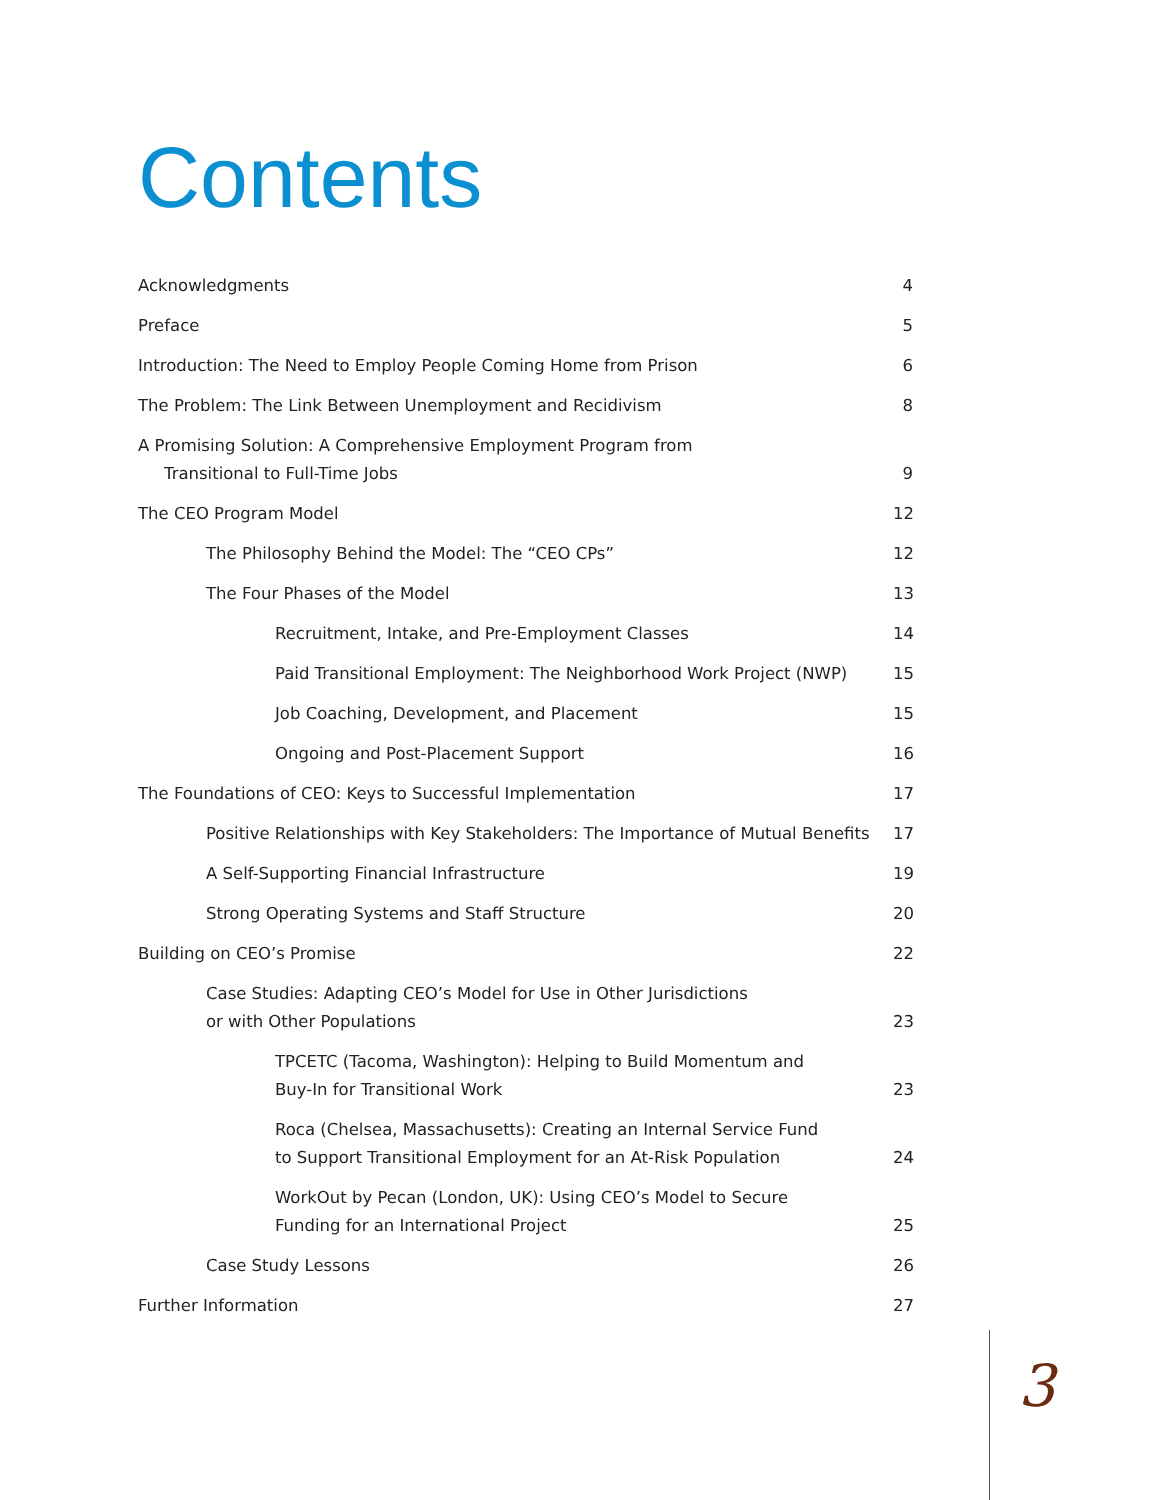Contents
Acknowledgments 4
Preface 5
Introduction: The Need to Employ People Coming Home from Prison 6
The Problem: The Link Between Unemployment and Recidivism 8
A Promising Solution: A Comprehensive Employment Program from
Transitional to Full-Time Jobs 9
The CEO Program Model 12
The Philosophy Behind the Model: The “CEO CPs” 12
The Four Phases of the Model 13
Recruitment, Intake, and Pre-Employment Classes 14
Paid Transitional Employment: The Neighborhood Work Project (NWP) 15
Job Coaching, Development, and Placement 15
Ongoing and Post-Placement Support 16
The Foundations of CEO: Keys to Successful Implementation 17
Positive Relationships with Key Stakeholders: The Importance of Mutual Benefits 17
A Self-Supporting Financial Infrastructure 19
Strong Operating Systems and Staff Structure 20
Building on CEO’s Promise 22
Case Studies: Adapting CEO’s Model for Use in Other Jurisdictions
or with Other Populations 23
TPCETC (Tacoma, Washington): Helping to Build Momentum and
Buy-In for Transitional Work 23
Roca (Chelsea, Massachusetts): Creating an Internal Service Fund
to Support Transitional Employment for an At-Risk Population 24
WorkOut by Pecan (London, UK): Using CEO’s Model to Secure
Funding for an International Project 25
Case Study Lessons 26
Further Information 27
3